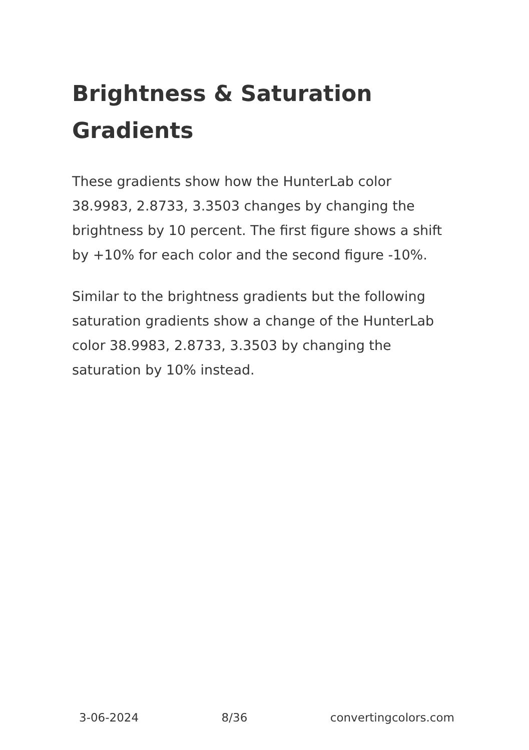Brightness & Saturation Gradients
These gradients show how the HunterLab color 38.9983, 2.8733, 3.3503 changes by changing the brightness by 10 percent. The first figure shows a shift by +10% for each color and the second figure -10%.
Similar to the brightness gradients but the following saturation gradients show a change of the HunterLab color 38.9983, 2.8733, 3.3503 by changing the saturation by 10% instead.
3-06-2024 8/36 convertingcolors.com